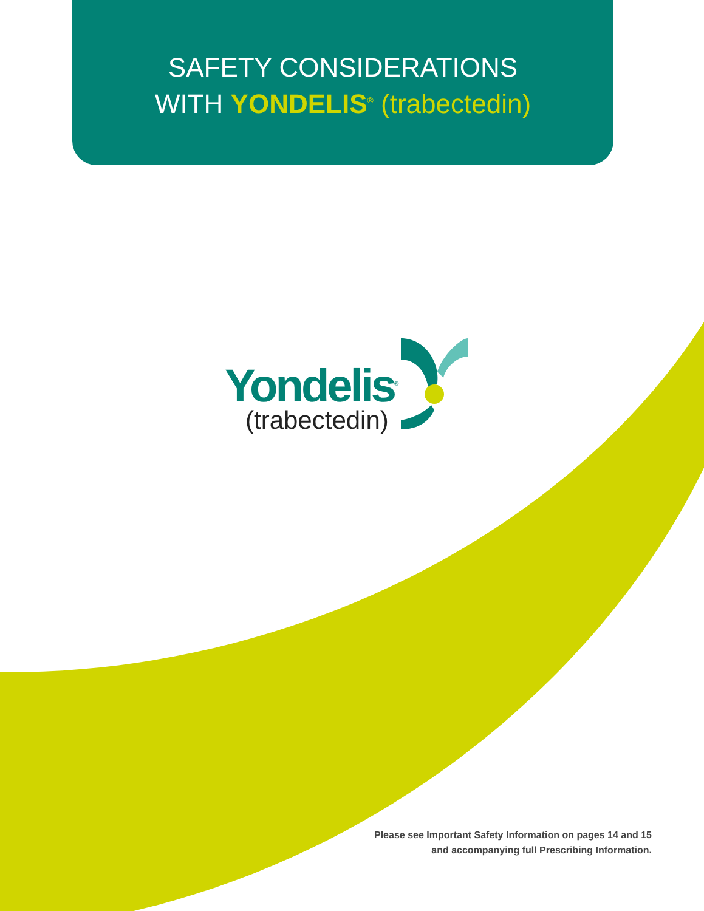SAFETY CONSIDERATIONS
WITH YONDELIS<sup>®</sup> (trabectedin)
Yondelis<sup>®</sup>
(trabectedin)
Please see Important Safety Information on pages 14 and 15
and accompanying full Prescribing Information.